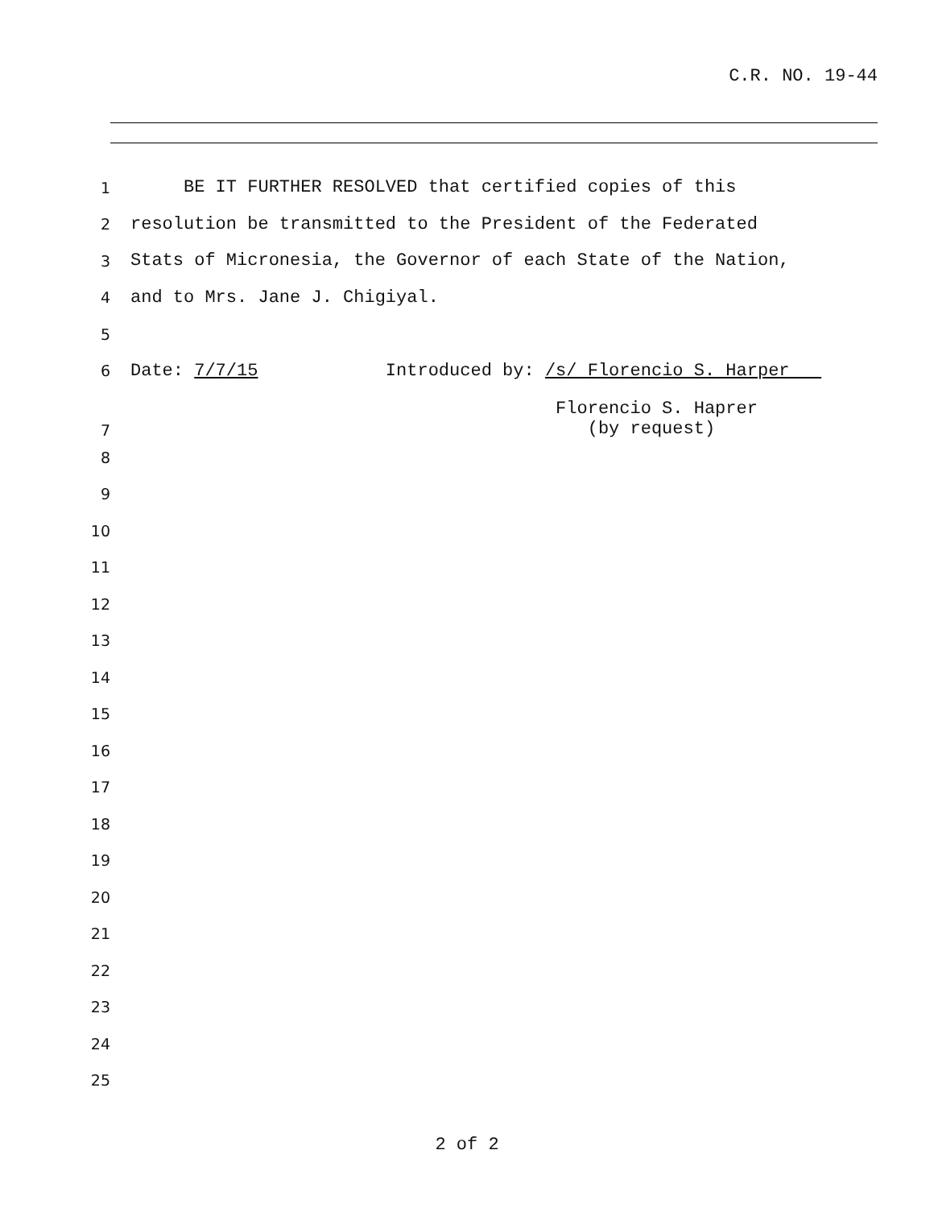C.R. NO. 19-44
1
BE IT FURTHER RESOLVED that certified copies of this
2
resolution be transmitted to the President of the Federated
3
Stats of Micronesia, the Governor of each State of the Nation,
4
and to Mrs. Jane J. Chigiyal.
5
6
Date: 7/7/15 Introduced by: /s/ Florencio S. Harper
7
Florencio S. Haprer (by request)
8
9
10
11
12
13
14
15
16
17
18
19
20
21
22
23
24
25
2 of 2